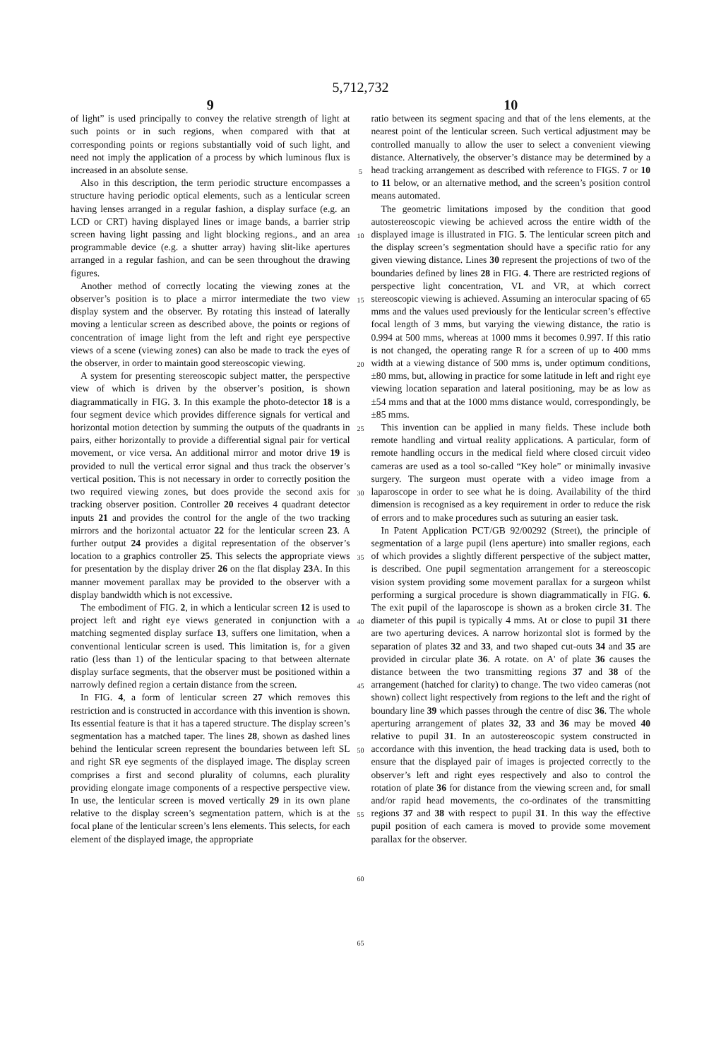5,712,732
9
of light” is used principally to convey the relative strength of light at such points or in such regions, when compared with that at corresponding points or regions substantially void of such light, and need not imply the application of a process by which luminous flux is increased in an absolute sense.
Also in this description, the term periodic structure encompasses a structure having periodic optical elements, such as a lenticular screen having lenses arranged in a regular fashion, a display surface (e.g. an LCD or CRT) having displayed lines or image bands, a barrier strip screen having light passing and light blocking regions., and an area programmable device (e.g. a shutter array) having slit-like apertures arranged in a regular fashion, and can be seen throughout the drawing figures.
Another method of correctly locating the viewing zones at the observer’s position is to place a mirror intermediate the two view display system and the observer. By rotating this instead of laterally moving a lenticular screen as described above, the points or regions of concentration of image light from the left and right eye perspective views of a scene (viewing zones) can also be made to track the eyes of the observer, in order to maintain good stereoscopic viewing.
A system for presenting stereoscopic subject matter, the perspective view of which is driven by the observer’s position, is shown diagrammatically in FIG. 3. In this example the photo-detector 18 is a four segment device which provides difference signals for vertical and horizontal motion detection by summing the outputs of the quadrants in pairs, either horizontally to provide a differential signal pair for vertical movement, or vice versa. An additional mirror and motor drive 19 is provided to null the vertical error signal and thus track the observer’s vertical position. This is not necessary in order to correctly position the two required viewing zones, but does provide the second axis for tracking observer position. Controller 20 receives 4 quadrant detector inputs 21 and provides the control for the angle of the two tracking mirrors and the horizontal actuator 22 for the lenticular screen 23. A further output 24 provides a digital representation of the observer’s location to a graphics controller 25. This selects the appropriate views for presentation by the display driver 26 on the flat display 23 A. In this manner movement parallax may be provided to the observer with a display bandwidth which is not excessive.
The embodiment of FIG. 2, in which a lenticular screen 12 is used to project left and right eye views generated in conjunction with a matching segmented display surface 13, suffers one limitation, when a conventional lenticular screen is used. This limitation is, for a given ratio (less than 1) of the lenticular spacing to that between alternate display surface segments, that the observer must be positioned within a narrowly defined region a certain distance from the screen.
In FIG. 4, a form of lenticular screen 27 which removes this restriction and is constructed in accordance with this invention is shown. Its essential feature is that it has a tapered structure. The display screen’s segmentation has a matched taper. The lines 28, shown as dashed lines behind the lenticular screen represent the boundaries between left SL and right SR eye segments of the displayed image. The display screen comprises a first and second plurality of columns, each plurality providing elongate image components of a respective perspective view. In use, the lenticular screen is moved vertically 29 in its own plane relative to the display screen’s segmentation pattern, which is at the focal plane of the lenticular screen’s lens elements. This selects, for each element of the displayed image, the appropriate
5
10
15
20
25
30
35
40
45
50
55
60
65
10
ratio between its segment spacing and that of the lens elements, at the nearest point of the lenticular screen. Such vertical adjustment may be controlled manually to allow the user to select a convenient viewing distance. Alternatively, the observer’s distance may be determined by a head tracking arrangement as described with reference to FIGS. 7 or 10 to 11 below, or an alternative method, and the screen’s position control means automated.
The geometric limitations imposed by the condition that good autostereoscopic viewing be achieved across the entire width of the displayed image is illustrated in FIG. 5. The lenticular screen pitch and the display screen’s segmentation should have a specific ratio for any given viewing distance. Lines 30 represent the projections of two of the boundaries defined by lines 28 in FIG. 4. There are restricted regions of perspective light concentration, VL and VR, at which correct stereoscopic viewing is achieved. Assuming an interocular spacing of 65 mms and the values used previously for the lenticular screen’s effective focal length of 3 mms, but varying the viewing distance, the ratio is 0.994 at 500 mms, whereas at 1000 mms it becomes 0.997. If this ratio is not changed, the operating range R for a screen of up to 400 mms width at a viewing distance of 500 mms is, under optimum conditions, ±80 mms, but, allowing in practice for some latitude in left and right eye viewing location separation and lateral positioning, may be as low as ±54 mms and that at the 1000 mms distance would, correspondingly, be ±85 mms.
This invention can be applied in many fields. These include both remote handling and virtual reality applications. A particular, form of remote handling occurs in the medical field where closed circuit video cameras are used as a tool so-called “Key hole” or minimally invasive surgery. The surgeon must operate with a video image from a laparoscope in order to see what he is doing. Availability of the third dimension is recognised as a key requirement in order to reduce the risk of errors and to make procedures such as suturing an easier task.
In Patent Application PCT/GB 92/00292 (Street), the principle of segmentation of a large pupil (lens aperture) into smaller regions, each of which provides a slightly different perspective of the subject matter, is described. One pupil segmentation arrangement for a stereoscopic vision system providing some movement parallax for a surgeon whilst performing a surgical procedure is shown diagrammatically in FIG. 6. The exit pupil of the laparoscope is shown as a broken circle 31. The diameter of this pupil is typically 4 mms. At or close to pupil 31 there are two aperturing devices. A narrow horizontal slot is formed by the separation of plates 32 and 33, and two shaped cut-outs 34 and 35 are provided in circular plate 36. A rotate. on A' of plate 36 causes the distance between the two transmitting regions 37 and 38 of the arrangement (hatched for clarity) to change. The two video cameras (not shown) collect light respectively from regions to the left and the right of boundary line 39 which passes through the centre of disc 36. The whole aperturing arrangement of plates 32, 33 and 36 may be moved 40 relative to pupil 31. In an autostereoscopic system constructed in accordance with this invention, the head tracking data is used, both to ensure that the displayed pair of images is projected correctly to the observer’s left and right eyes respectively and also to control the rotation of plate 36 for distance from the viewing screen and, for small and/or rapid head movements, the co-ordinates of the transmitting regions 37 and 38 with respect to pupil 31. In this way the effective pupil position of each camera is moved to provide some movement parallax for the observer.